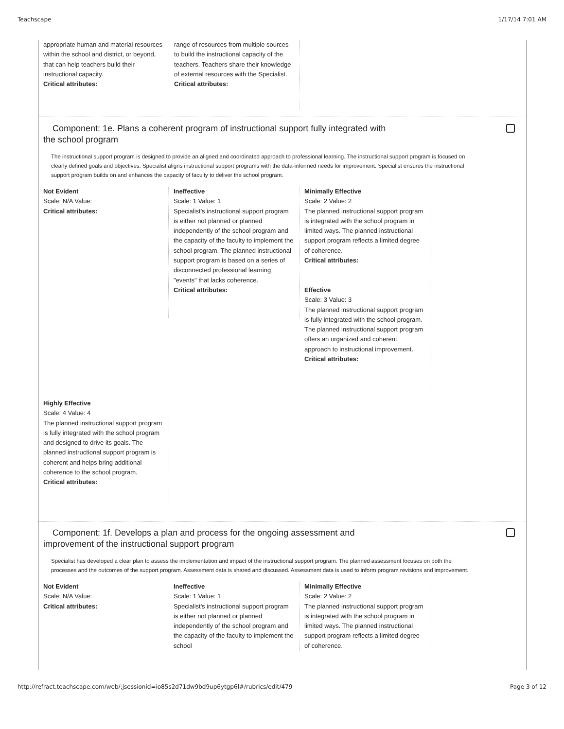Teachscape 1/17/14 7:01 AM
appropriate human and material resources within the school and district, or beyond, that can help teachers build their instructional capacity.
Critical attributes:
range of resources from multiple sources to build the instructional capacity of the teachers. Teachers share their knowledge of external resources with the Specialist.
Critical attributes:
Component: 1e. Plans a coherent program of instructional support fully integrated with the school program
The instructional support program is designed to provide an aligned and coordinated approach to professional learning. The instructional support program is focused on clearly defined goals and objectives. Specialist aligns instructional support programs with the data-informed needs for improvement. Specialist ensures the instructional support program builds on and enhances the capacity of faculty to deliver the school program.
Not Evident
Scale: N/A Value:
Critical attributes:
Ineffective
Scale: 1 Value: 1
Specialist's instructional support program is either not planned or planned independently of the school program and the capacity of the faculty to implement the school program. The planned instructional support program is based on a series of disconnected professional learning "events" that lacks coherence.
Critical attributes:
Minimally Effective
Scale: 2 Value: 2
The planned instructional support program is integrated with the school program in limited ways. The planned instructional support program reflects a limited degree of coherence.
Critical attributes:
Effective
Scale: 3 Value: 3
The planned instructional support program is fully integrated with the school program. The planned instructional support program offers an organized and coherent approach to instructional improvement.
Critical attributes:
Highly Effective
Scale: 4 Value: 4
The planned instructional support program is fully integrated with the school program and designed to drive its goals. The planned instructional support program is coherent and helps bring additional coherence to the school program.
Critical attributes:
Component: 1f. Develops a plan and process for the ongoing assessment and improvement of the instructional support program
Specialist has developed a clear plan to assess the implementation and impact of the instructional support program. The planned assessment focuses on both the processes and the outcomes of the support program. Assessment data is shared and discussed. Assessment data is used to inform program revisions and improvement.
Not Evident
Scale: N/A Value:
Critical attributes:
Ineffective
Scale: 1 Value: 1
Specialist's instructional support program is either not planned or planned independently of the school program and the capacity of the faculty to implement the school
Minimally Effective
Scale: 2 Value: 2
The planned instructional support program is integrated with the school program in limited ways. The planned instructional support program reflects a limited degree of coherence.
http://refract.teachscape.com/web/;jsessionid=io85s2d71dw9bd9up6ytgp6l#/rubrics/edit/479 Page 3 of 12